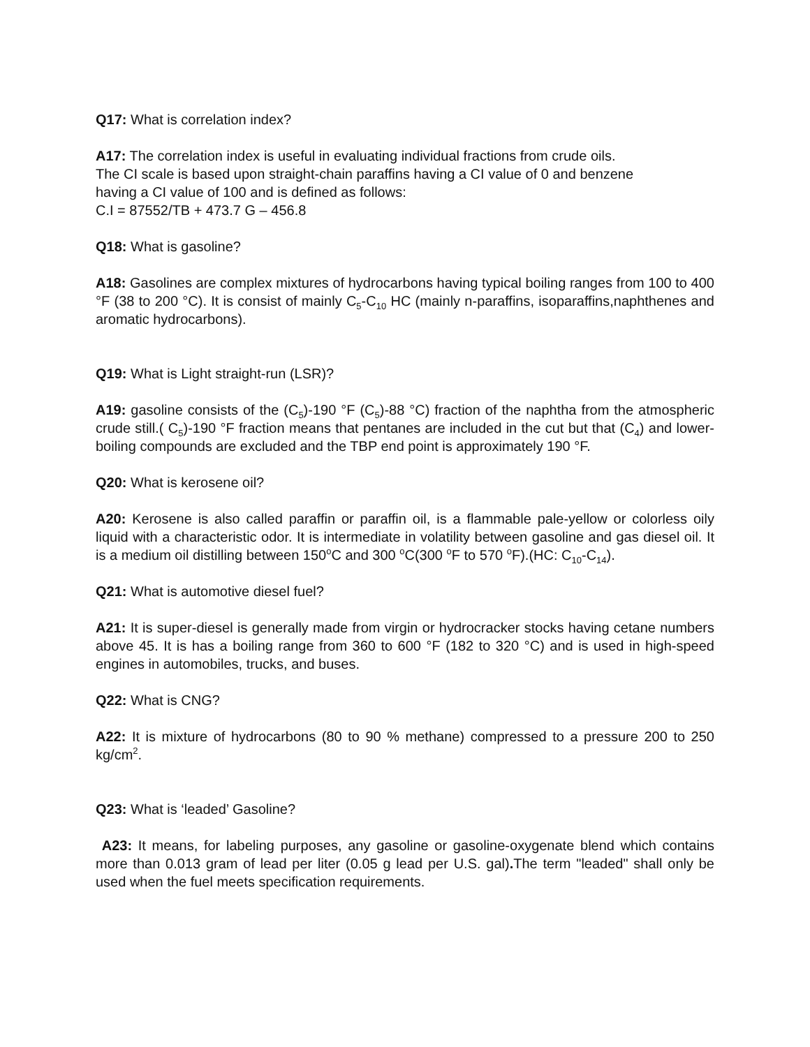Q17: What is correlation index?
A17: The correlation index is useful in evaluating individual fractions from crude oils.
The CI scale is based upon straight-chain paraffins having a CI value of 0 and benzene
having a CI value of 100 and is defined as follows:
C.I = 87552/TB + 473.7 G – 456.8
Q18: What is gasoline?
A18: Gasolines are complex mixtures of hydrocarbons having typical boiling ranges from 100 to 400 °F (38 to 200 °C). It is consist of mainly C<sub>5</sub>-C<sub>10</sub> HC (mainly n-paraffins, isoparaffins,naphthenes and aromatic hydrocarbons).
Q19: What is Light straight-run (LSR)?
A19: gasoline consists of the (C<sub>5</sub>)-190 °F (C<sub>5</sub>)-88 °C) fraction of the naphtha from the atmospheric crude still.( C<sub>5</sub>)-190 °F fraction means that pentanes are included in the cut but that (C<sub>4</sub>) and lower-boiling compounds are excluded and the TBP end point is approximately 190 °F.
Q20: What is kerosene oil?
A20: Kerosene is also called paraffin or paraffin oil, is a flammable pale-yellow or colorless oily liquid with a characteristic odor. It is intermediate in volatility between gasoline and gas diesel oil. It is a medium oil distilling between 150<sup>o</sup>C and 300 <sup>o</sup>C(300 <sup>o</sup>F to 570 <sup>o</sup>F).(HC: C<sub>10</sub>-C<sub>14</sub>).
Q21: What is automotive diesel fuel?
A21: It is super-diesel is generally made from virgin or hydrocracker stocks having cetane numbers above 45. It is has a boiling range from 360 to 600 °F (182 to 320 °C) and is used in high-speed engines in automobiles, trucks, and buses.
Q22: What is CNG?
A22: It is mixture of hydrocarbons (80 to 90 % methane) compressed to a pressure 200 to 250 kg/cm<sup>2</sup>.
Q23: What is ‘leaded’ Gasoline?
A23: It means, for labeling purposes, any gasoline or gasoline-oxygenate blend which contains more than 0.013 gram of lead per liter (0.05 g lead per U.S. gal). The term "leaded" shall only be used when the fuel meets specification requirements.